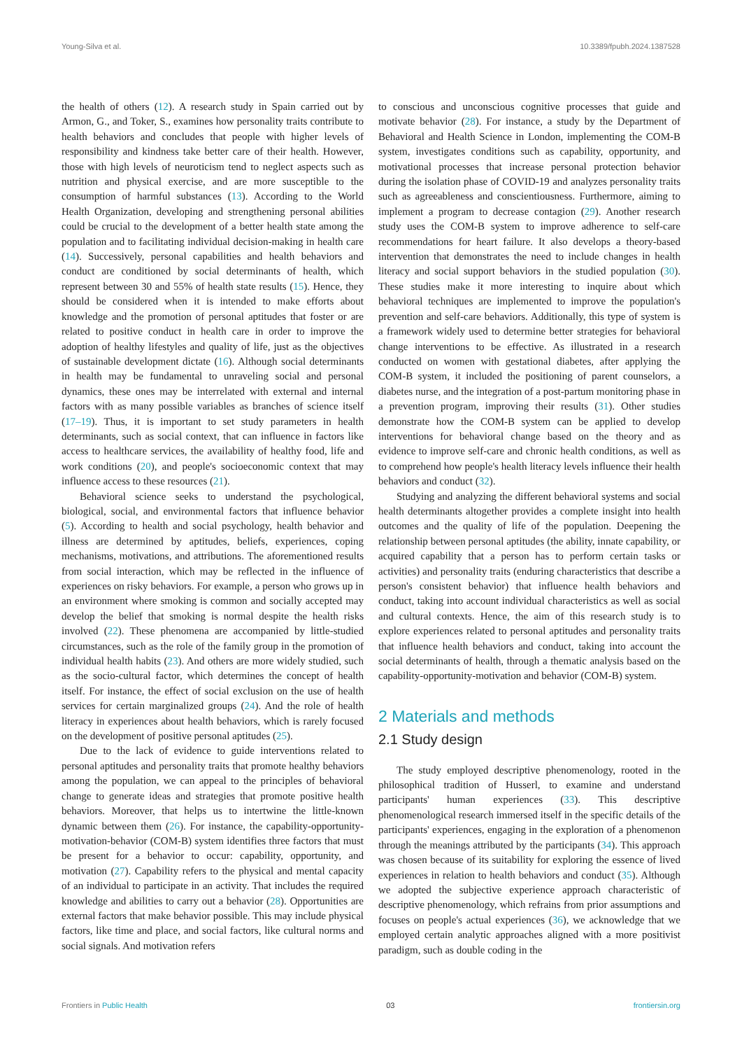Young-Silva et al. 10.3389/fpubh.2024.1387528
the health of others (12). A research study in Spain carried out by Armon, G., and Toker, S., examines how personality traits contribute to health behaviors and concludes that people with higher levels of responsibility and kindness take better care of their health. However, those with high levels of neuroticism tend to neglect aspects such as nutrition and physical exercise, and are more susceptible to the consumption of harmful substances (13). According to the World Health Organization, developing and strengthening personal abilities could be crucial to the development of a better health state among the population and to facilitating individual decision-making in health care (14). Successively, personal capabilities and health behaviors and conduct are conditioned by social determinants of health, which represent between 30 and 55% of health state results (15). Hence, they should be considered when it is intended to make efforts about knowledge and the promotion of personal aptitudes that foster or are related to positive conduct in health care in order to improve the adoption of healthy lifestyles and quality of life, just as the objectives of sustainable development dictate (16). Although social determinants in health may be fundamental to unraveling social and personal dynamics, these ones may be interrelated with external and internal factors with as many possible variables as branches of science itself (17–19). Thus, it is important to set study parameters in health determinants, such as social context, that can influence in factors like access to healthcare services, the availability of healthy food, life and work conditions (20), and people's socioeconomic context that may influence access to these resources (21).
Behavioral science seeks to understand the psychological, biological, social, and environmental factors that influence behavior (5). According to health and social psychology, health behavior and illness are determined by aptitudes, beliefs, experiences, coping mechanisms, motivations, and attributions. The aforementioned results from social interaction, which may be reflected in the influence of experiences on risky behaviors. For example, a person who grows up in an environment where smoking is common and socially accepted may develop the belief that smoking is normal despite the health risks involved (22). These phenomena are accompanied by little-studied circumstances, such as the role of the family group in the promotion of individual health habits (23). And others are more widely studied, such as the socio-cultural factor, which determines the concept of health itself. For instance, the effect of social exclusion on the use of health services for certain marginalized groups (24). And the role of health literacy in experiences about health behaviors, which is rarely focused on the development of positive personal aptitudes (25).
Due to the lack of evidence to guide interventions related to personal aptitudes and personality traits that promote healthy behaviors among the population, we can appeal to the principles of behavioral change to generate ideas and strategies that promote positive health behaviors. Moreover, that helps us to intertwine the little-known dynamic between them (26). For instance, the capability-opportunity-motivation-behavior (COM-B) system identifies three factors that must be present for a behavior to occur: capability, opportunity, and motivation (27). Capability refers to the physical and mental capacity of an individual to participate in an activity. That includes the required knowledge and abilities to carry out a behavior (28). Opportunities are external factors that make behavior possible. This may include physical factors, like time and place, and social factors, like cultural norms and social signals. And motivation refers
to conscious and unconscious cognitive processes that guide and motivate behavior (28). For instance, a study by the Department of Behavioral and Health Science in London, implementing the COM-B system, investigates conditions such as capability, opportunity, and motivational processes that increase personal protection behavior during the isolation phase of COVID-19 and analyzes personality traits such as agreeableness and conscientiousness. Furthermore, aiming to implement a program to decrease contagion (29). Another research study uses the COM-B system to improve adherence to self-care recommendations for heart failure. It also develops a theory-based intervention that demonstrates the need to include changes in health literacy and social support behaviors in the studied population (30). These studies make it more interesting to inquire about which behavioral techniques are implemented to improve the population's prevention and self-care behaviors. Additionally, this type of system is a framework widely used to determine better strategies for behavioral change interventions to be effective. As illustrated in a research conducted on women with gestational diabetes, after applying the COM-B system, it included the positioning of parent counselors, a diabetes nurse, and the integration of a post-partum monitoring phase in a prevention program, improving their results (31). Other studies demonstrate how the COM-B system can be applied to develop interventions for behavioral change based on the theory and as evidence to improve self-care and chronic health conditions, as well as to comprehend how people's health literacy levels influence their health behaviors and conduct (32).
Studying and analyzing the different behavioral systems and social health determinants altogether provides a complete insight into health outcomes and the quality of life of the population. Deepening the relationship between personal aptitudes (the ability, innate capability, or acquired capability that a person has to perform certain tasks or activities) and personality traits (enduring characteristics that describe a person's consistent behavior) that influence health behaviors and conduct, taking into account individual characteristics as well as social and cultural contexts. Hence, the aim of this research study is to explore experiences related to personal aptitudes and personality traits that influence health behaviors and conduct, taking into account the social determinants of health, through a thematic analysis based on the capability-opportunity-motivation and behavior (COM-B) system.
2 Materials and methods
2.1 Study design
The study employed descriptive phenomenology, rooted in the philosophical tradition of Husserl, to examine and understand participants' human experiences (33). This descriptive phenomenological research immersed itself in the specific details of the participants' experiences, engaging in the exploration of a phenomenon through the meanings attributed by the participants (34). This approach was chosen because of its suitability for exploring the essence of lived experiences in relation to health behaviors and conduct (35). Although we adopted the subjective experience approach characteristic of descriptive phenomenology, which refrains from prior assumptions and focuses on people's actual experiences (36), we acknowledge that we employed certain analytic approaches aligned with a more positivist paradigm, such as double coding in the
Frontiers in Public Health 03 frontiersin.org